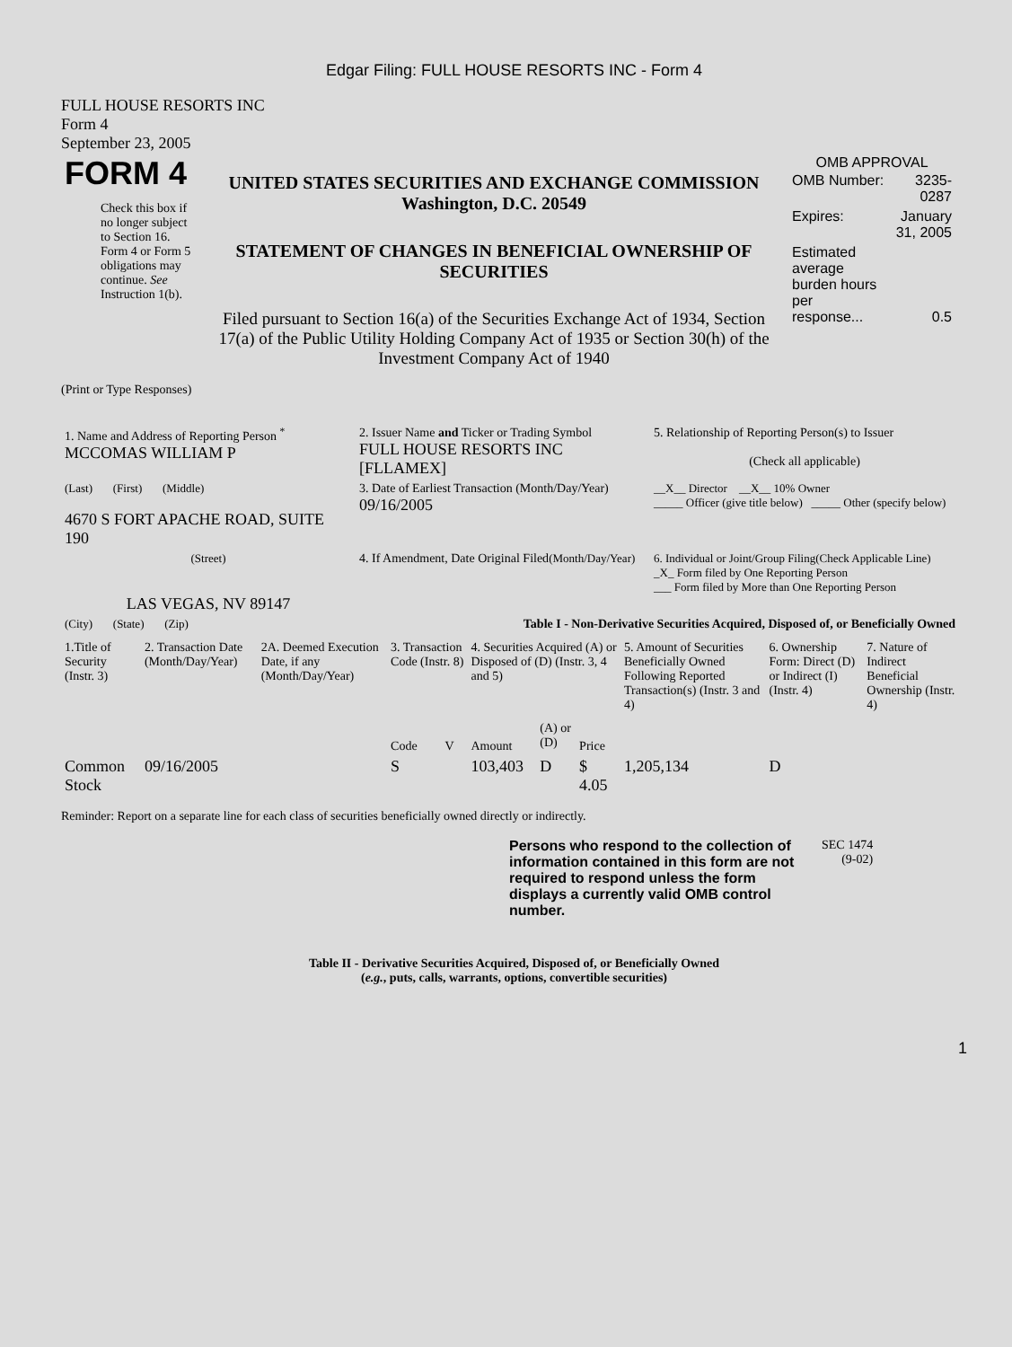Edgar Filing: FULL HOUSE RESORTS INC - Form 4
FULL HOUSE RESORTS INC
Form 4
September 23, 2005
| FORM 4 Check this box if no longer subject to Section 16. Form 4 or Form 5 obligations may continue. See Instruction 1(b). | UNITED STATES SECURITIES AND EXCHANGE COMMISSION Washington, D.C. 20549 STATEMENT OF CHANGES IN BENEFICIAL OWNERSHIP OF SECURITIES Filed pursuant to Section 16(a) of the Securities Exchange Act of 1934, Section 17(a) of the Public Utility Holding Company Act of 1935 or Section 30(h) of the Investment Company Act of 1940 | OMB APPROVAL / OMB Number: / 3235-0287 / / Expires: / January 31, 2005 / / Estimated average burden hours per response... / 0.5 / |
(Print or Type Responses)
| 1. Name and Address of Reporting Person <sup>*</sup> MCCOMAS WILLIAM P | 2. Issuer Name and Ticker or Trading Symbol FULL HOUSE RESORTS INC [FLLAMEX] | 5. Relationship of Reporting Person(s) to Issuer (Check all applicable) |
| (Last) (First) (Middle) 4670 S FORT APACHE ROAD, SUITE 190 | 3. Date of Earliest Transaction (Month/Day/Year) 09/16/2005 | __X__ Director __X__ 10% Owner _____ Officer (give title below) _____ Other (specify below) |
| (Street) LAS VEGAS, NV 89147 | 4. If Amendment, Date Original Filed (Month/Day/Year) | 6. Individual or Joint/Group Filing(Check Applicable Line) _X_ Form filed by One Reporting Person ___ Form filed by More than One Reporting Person |
| (City) (State) (Zip) | Table I - Non-Derivative Securities Acquired, Disposed of, or Beneficially Owned | |
| 1.Title of Security (Instr. 3) | 2. Transaction Date (Month/Day/Year) | 2A. Deemed Execution Date, if any (Month/Day/Year) | 3. Transaction Code (Instr. 8) | | 4. Securities Acquired (A) or Disposed of (D) (Instr. 3, 4 and 5) | | | 5. Amount of Securities Beneficially Owned Following Reported Transaction(s) (Instr. 3 and 4) | 6. Ownership Form: Direct (D) or Indirect (I) (Instr. 4) | 7. Nature of Indirect Beneficial Ownership (Instr. 4) |
| --- | --- | --- | --- | --- | --- | --- | --- | --- | --- | --- |
| | | | Code | V | Amount | (A) or (D) | Price | | | |
| Common Stock | 09/16/2005 | | S | | 103,403 | D | $ 4.05 | 1,205,134 | D | |
Reminder: Report on a separate line for each class of securities beneficially owned directly or indirectly.
| Persons who respond to the collection of information contained in this form are not required to respond unless the form displays a currently valid OMB control number. | SEC 1474 (9-02) |
Table II - Derivative Securities Acquired, Disposed of, or Beneficially Owned
(e.g., puts, calls, warrants, options, convertible securities)
1